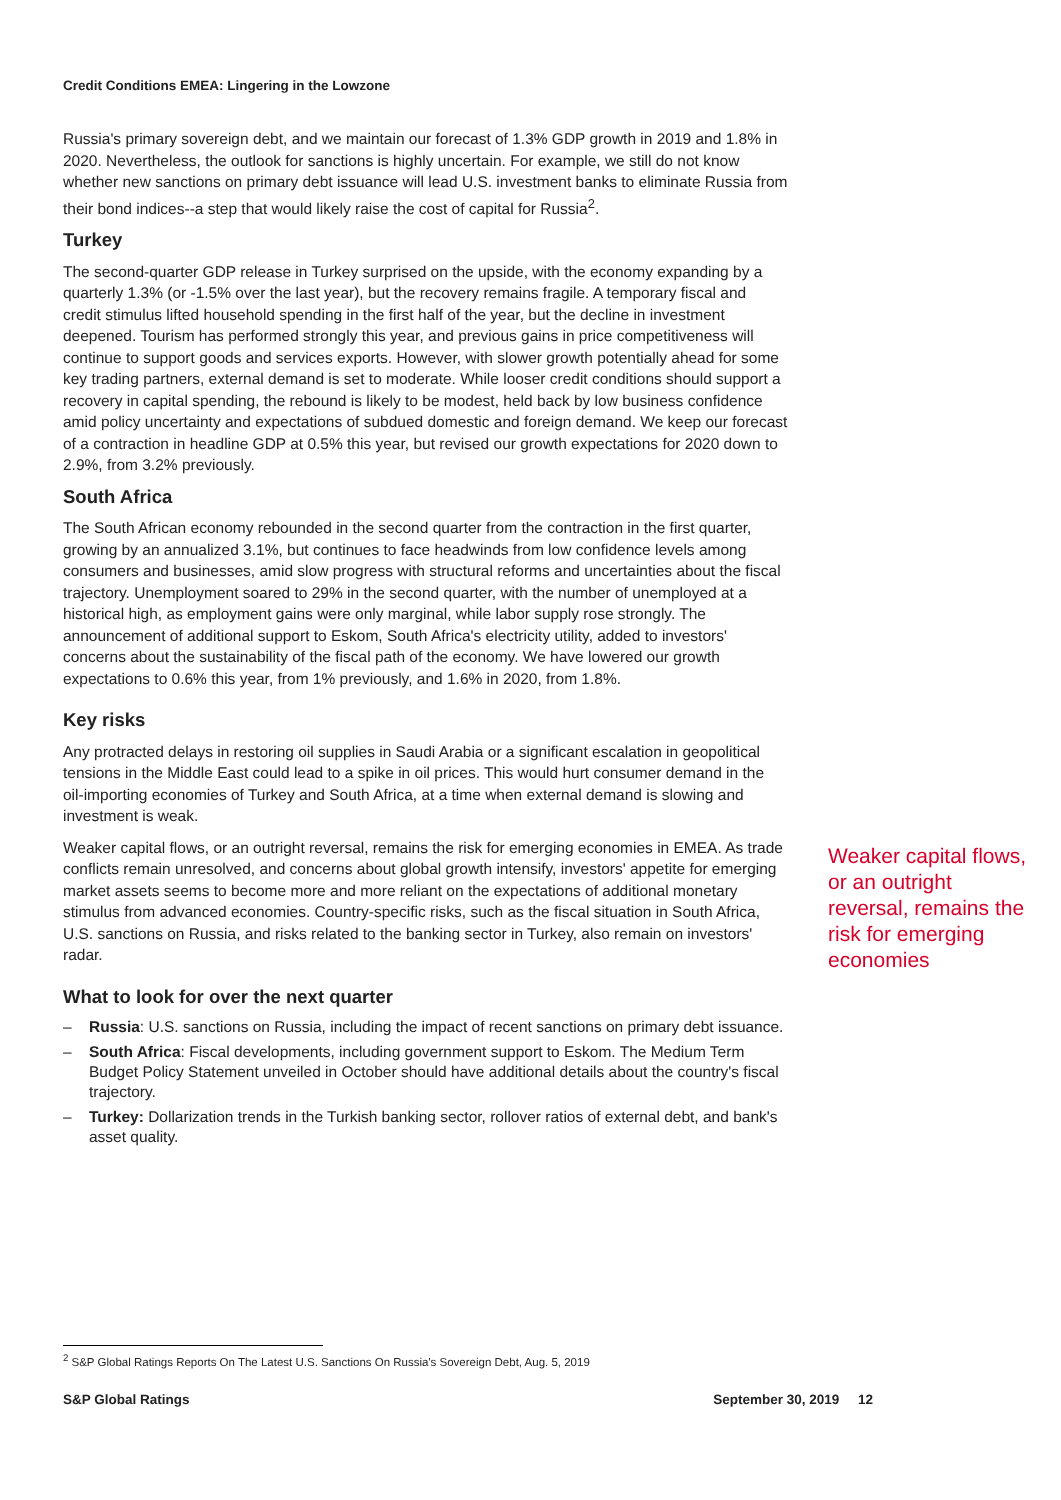Credit Conditions EMEA: Lingering in the Lowzone
Russia's primary sovereign debt, and we maintain our forecast of 1.3% GDP growth in 2019 and 1.8% in 2020. Nevertheless, the outlook for sanctions is highly uncertain. For example, we still do not know whether new sanctions on primary debt issuance will lead U.S. investment banks to eliminate Russia from their bond indices--a step that would likely raise the cost of capital for Russia<sup>2</sup>.
Turkey
The second-quarter GDP release in Turkey surprised on the upside, with the economy expanding by a quarterly 1.3% (or -1.5% over the last year), but the recovery remains fragile. A temporary fiscal and credit stimulus lifted household spending in the first half of the year, but the decline in investment deepened. Tourism has performed strongly this year, and previous gains in price competitiveness will continue to support goods and services exports. However, with slower growth potentially ahead for some key trading partners, external demand is set to moderate. While looser credit conditions should support a recovery in capital spending, the rebound is likely to be modest, held back by low business confidence amid policy uncertainty and expectations of subdued domestic and foreign demand. We keep our forecast of a contraction in headline GDP at 0.5% this year, but revised our growth expectations for 2020 down to 2.9%, from 3.2% previously.
South Africa
The South African economy rebounded in the second quarter from the contraction in the first quarter, growing by an annualized 3.1%, but continues to face headwinds from low confidence levels among consumers and businesses, amid slow progress with structural reforms and uncertainties about the fiscal trajectory. Unemployment soared to 29% in the second quarter, with the number of unemployed at a historical high, as employment gains were only marginal, while labor supply rose strongly. The announcement of additional support to Eskom, South Africa's electricity utility, added to investors' concerns about the sustainability of the fiscal path of the economy. We have lowered our growth expectations to 0.6% this year, from 1% previously, and 1.6% in 2020, from 1.8%.
Key risks
Any protracted delays in restoring oil supplies in Saudi Arabia or a significant escalation in geopolitical tensions in the Middle East could lead to a spike in oil prices. This would hurt consumer demand in the oil-importing economies of Turkey and South Africa, at a time when external demand is slowing and investment is weak.
Weaker capital flows, or an outright reversal, remains the risk for emerging economies in EMEA. As trade conflicts remain unresolved, and concerns about global growth intensify, investors' appetite for emerging market assets seems to become more and more reliant on the expectations of additional monetary stimulus from advanced economies. Country-specific risks, such as the fiscal situation in South Africa, U.S. sanctions on Russia, and risks related to the banking sector in Turkey, also remain on investors' radar.
What to look for over the next quarter
– Russia: U.S. sanctions on Russia, including the impact of recent sanctions on primary debt issuance.
– South Africa: Fiscal developments, including government support to Eskom. The Medium Term Budget Policy Statement unveiled in October should have additional details about the country's fiscal trajectory.
– Turkey: Dollarization trends in the Turkish banking sector, rollover ratios of external debt, and bank's asset quality.
Weaker capital flows, or an outright reversal, remains the risk for emerging economies
<sup>2</sup> S&P Global Ratings Reports On The Latest U.S. Sanctions On Russia's Sovereign Debt, Aug. 5, 2019
S&P Global Ratings September 30, 2019 12